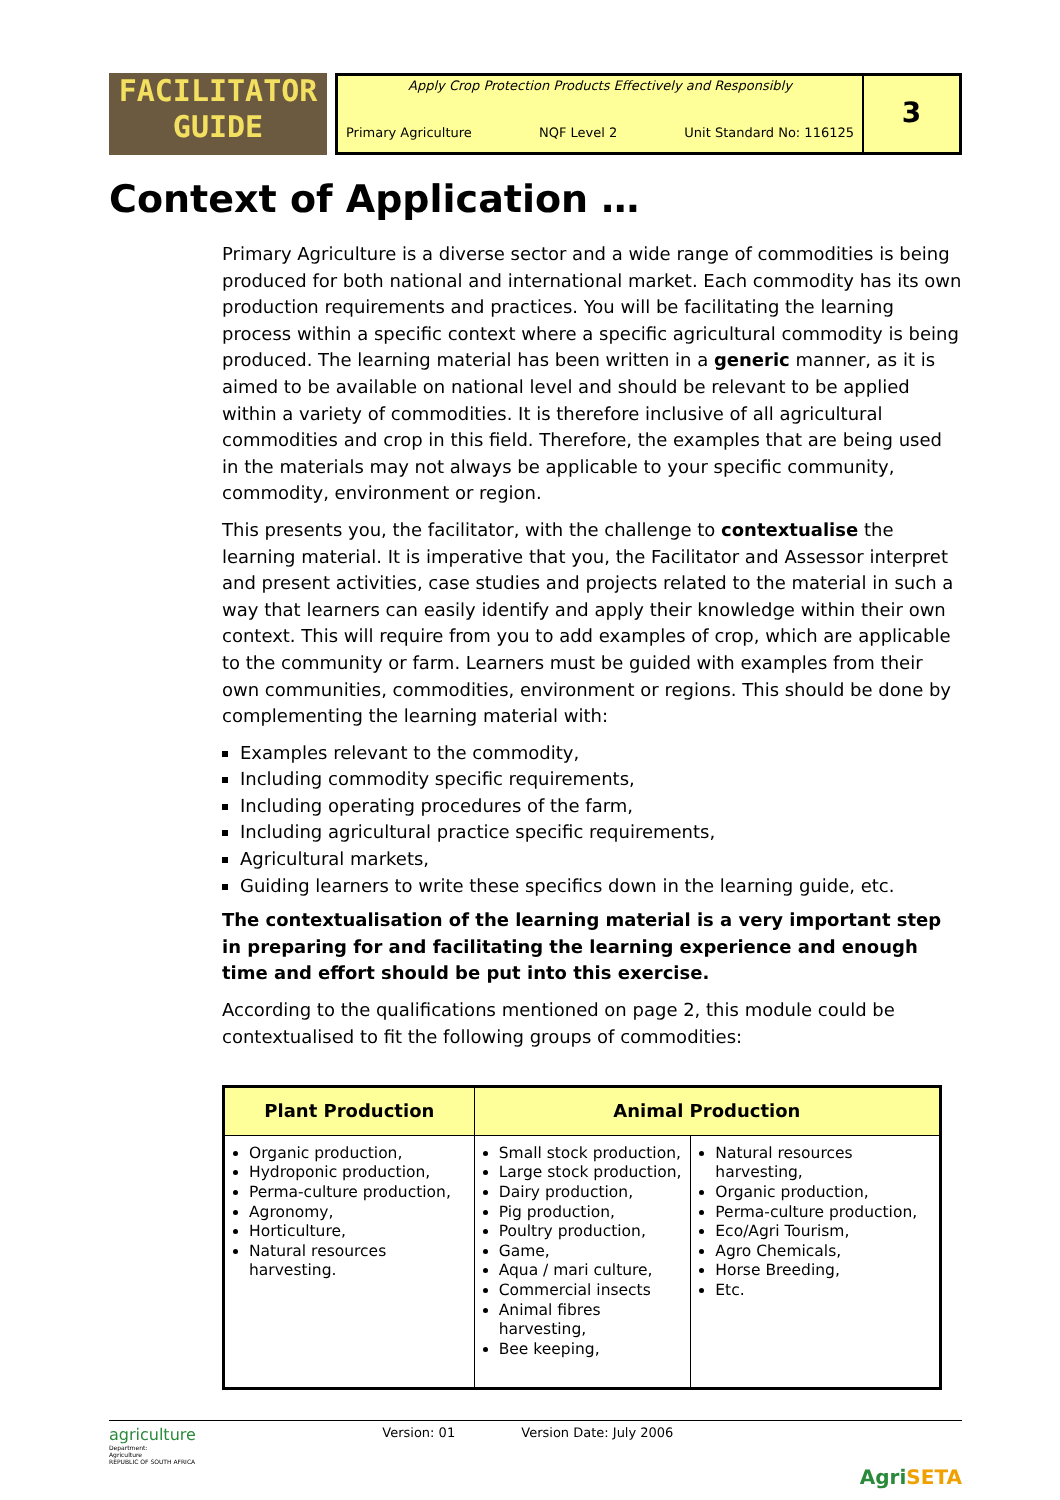FACILITATOR
GUIDE
Apply Crop Protection Products Effectively and Responsibly
Primary Agriculture NQF Level 2 Unit Standard No: 116125
3
Context of Application …
Primary Agriculture is a diverse sector and a wide range of commodities is being produced for both national and international market. Each commodity has its own production requirements and practices. You will be facilitating the learning process within a specific context where a specific agricultural commodity is being produced. The learning material has been written in a generic manner, as it is aimed to be available on national level and should be relevant to be applied within a variety of commodities. It is therefore inclusive of all agricultural commodities and crop in this field. Therefore, the examples that are being used in the materials may not always be applicable to your specific community, commodity, environment or region.
This presents you, the facilitator, with the challenge to contextualise the learning material. It is imperative that you, the Facilitator and Assessor interpret and present activities, case studies and projects related to the material in such a way that learners can easily identify and apply their knowledge within their own context. This will require from you to add examples of crop, which are applicable to the community or farm. Learners must be guided with examples from their own communities, commodities, environment or regions. This should be done by complementing the learning material with:
Examples relevant to the commodity,
Including commodity specific requirements,
Including operating procedures of the farm,
Including agricultural practice specific requirements,
Agricultural markets,
Guiding learners to write these specifics down in the learning guide, etc.
The contextualisation of the learning material is a very important step in preparing for and facilitating the learning experience and enough time and effort should be put into this exercise.
According to the qualifications mentioned on page 2, this module could be contextualised to fit the following groups of commodities:
| Plant Production | Animal Production | |
| --- | --- | --- |
| Organic production, Hydroponic production, Perma-culture production, Agronomy, Horticulture, Natural resources harvesting. | Small stock production, Large stock production, Dairy production, Pig production, Poultry production, Game, Aqua / mari culture, Commercial insects Animal fibres harvesting, Bee keeping, | Natural resources harvesting, Organic production, Perma-culture production, Eco/Agri Tourism, Agro Chemicals, Horse Breeding, Etc. |
agriculture
Department:
Agriculture
REPUBLIC OF SOUTH AFRICA
Version: 01 Version Date: July 2006
AgriSETA